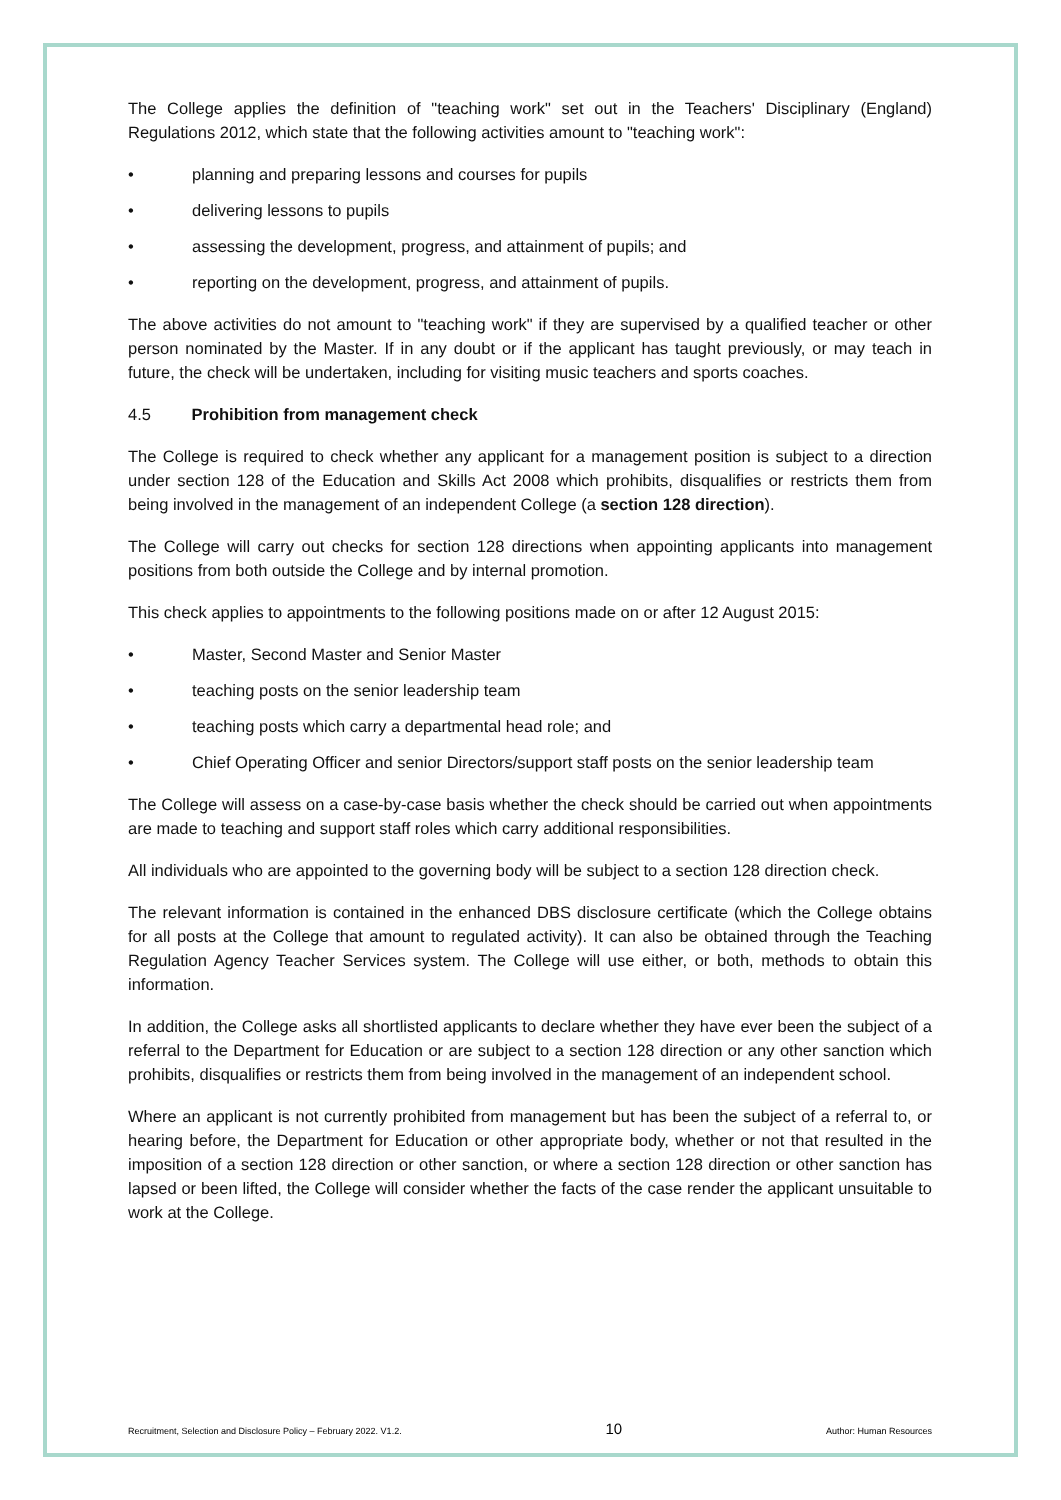The College applies the definition of "teaching work" set out in the Teachers' Disciplinary (England) Regulations 2012, which state that the following activities amount to "teaching work":
• planning and preparing lessons and courses for pupils
• delivering lessons to pupils
• assessing the development, progress, and attainment of pupils; and
• reporting on the development, progress, and attainment of pupils.
The above activities do not amount to "teaching work" if they are supervised by a qualified teacher or other person nominated by the Master. If in any doubt or if the applicant has taught previously, or may teach in future, the check will be undertaken, including for visiting music teachers and sports coaches.
4.5 Prohibition from management check
The College is required to check whether any applicant for a management position is subject to a direction under section 128 of the Education and Skills Act 2008 which prohibits, disqualifies or restricts them from being involved in the management of an independent College (a section 128 direction).
The College will carry out checks for section 128 directions when appointing applicants into management positions from both outside the College and by internal promotion.
This check applies to appointments to the following positions made on or after 12 August 2015:
• Master, Second Master and Senior Master
• teaching posts on the senior leadership team
• teaching posts which carry a departmental head role; and
• Chief Operating Officer and senior Directors/support staff posts on the senior leadership team
The College will assess on a case-by-case basis whether the check should be carried out when appointments are made to teaching and support staff roles which carry additional responsibilities.
All individuals who are appointed to the governing body will be subject to a section 128 direction check.
The relevant information is contained in the enhanced DBS disclosure certificate (which the College obtains for all posts at the College that amount to regulated activity). It can also be obtained through the Teaching Regulation Agency Teacher Services system. The College will use either, or both, methods to obtain this information.
In addition, the College asks all shortlisted applicants to declare whether they have ever been the subject of a referral to the Department for Education or are subject to a section 128 direction or any other sanction which prohibits, disqualifies or restricts them from being involved in the management of an independent school.
Where an applicant is not currently prohibited from management but has been the subject of a referral to, or hearing before, the Department for Education or other appropriate body, whether or not that resulted in the imposition of a section 128 direction or other sanction, or where a section 128 direction or other sanction has lapsed or been lifted, the College will consider whether the facts of the case render the applicant unsuitable to work at the College.
Recruitment, Selection and Disclosure Policy – February 2022. V1.2. 10 Author: Human Resources